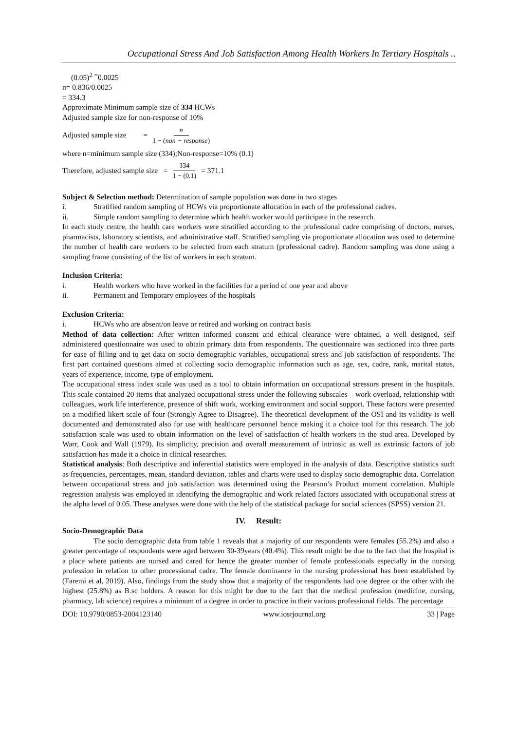Occupational Stress And Job Satisfaction Among Health Workers In Tertiary Hospitals ..
(0.05)<sup>2</sup> <sup>=</sup>0.0025
n= 0.836/0.0025
= 334.3
Approximate Minimum sample size of 334 HCWs
Adjusted sample size for non-response of 10%
Adjusted sample size = n 1 − (non − response)
where n=minimum sample size (334);Non-response=10% (0.1)
Therefore, adjusted sample size = 334 1 − (0.1) = 371.1
Subject & Selection method: Determination of sample population was done in two stages
i. Stratified random sampling of HCWs via proportionate allocation in each of the professional cadres.
ii. Simple random sampling to determine which health worker would participate in the research.
In each study centre, the health care workers were stratified according to the professional cadre comprising of doctors, nurses, pharmacists, laboratory scientists, and administrative staff. Stratified sampling via proportionate allocation was used to determine the number of health care workers to be selected from each stratum (professional cadre). Random sampling was done using a sampling frame consisting of the list of workers in each stratum.
Inclusion Criteria:
i. Health workers who have worked in the facilities for a period of one year and above
ii. Permanent and Temporary employees of the hospitals
Exclusion Criteria:
i. HCWs who are absent/on leave or retired and working on contract basis
Method of data collection: After written informed consent and ethical clearance were obtained, a well designed, self administered questionnaire was used to obtain primary data from respondents. The questionnaire was sectioned into three parts for ease of filling and to get data on socio demographic variables, occupational stress and job satisfaction of respondents. The first part contained questions aimed at collecting socio demographic information such as age, sex, cadre, rank, marital status, years of experience, income, type of employment.
The occupational stress index scale was used as a tool to obtain information on occupational stressors present in the hospitals. This scale contained 20 items that analyzed occupational stress under the following subscales – work overload, relationship with colleagues, work life interference, presence of shift work, working environment and social support. These factors were presented on a modified likert scale of four (Strongly Agree to Disagree). The theoretical development of the OSI and its validity is well documented and demonstrated also for use with healthcare personnel hence making it a choice tool for this research. The job satisfaction scale was used to obtain information on the level of satisfaction of health workers in the stud area. Developed by Warr, Cook and Wall (1979). Its simplicity, precision and overall measurement of intrinsic as well as extrinsic factors of job satisfaction has made it a choice in clinical researches.
Statistical analysis: Both descriptive and inferential statistics were employed in the analysis of data. Descriptive statistics such as frequencies, percentages, mean, standard deviation, tables and charts were used to display socio demographic data. Correlation between occupational stress and job satisfaction was determined using the Pearson’s Product moment correlation. Multiple regression analysis was employed in identifying the demographic and work related factors associated with occupational stress at the alpha level of 0.05. These analyses were done with the help of the statistical package for social sciences (SPSS) version 21.
IV. Result:
Socio-Demographic Data
The socio demographic data from table 1 reveals that a majority of our respondents were females (55.2%) and also a greater percentage of respondents were aged between 30-39years (40.4%). This result might be due to the fact that the hospital is a place where patients are nursed and cared for hence the greater number of female professionals especially in the nursing profession in relation to other processional cadre. The female dominance in the nursing professional has been established by (Faremi et al, 2019). Also, findings from the study show that a majority of the respondents had one degree or the other with the highest (25.8%) as B.sc holders. A reason for this might be due to the fact that the medical profession (medicine, nursing, pharmacy, lab science) requires a minimum of a degree in order to practice in their various professional fields. The percentage
DOI: 10.9790/0853-2004123140 www.iosrjournal.org 33 | Page